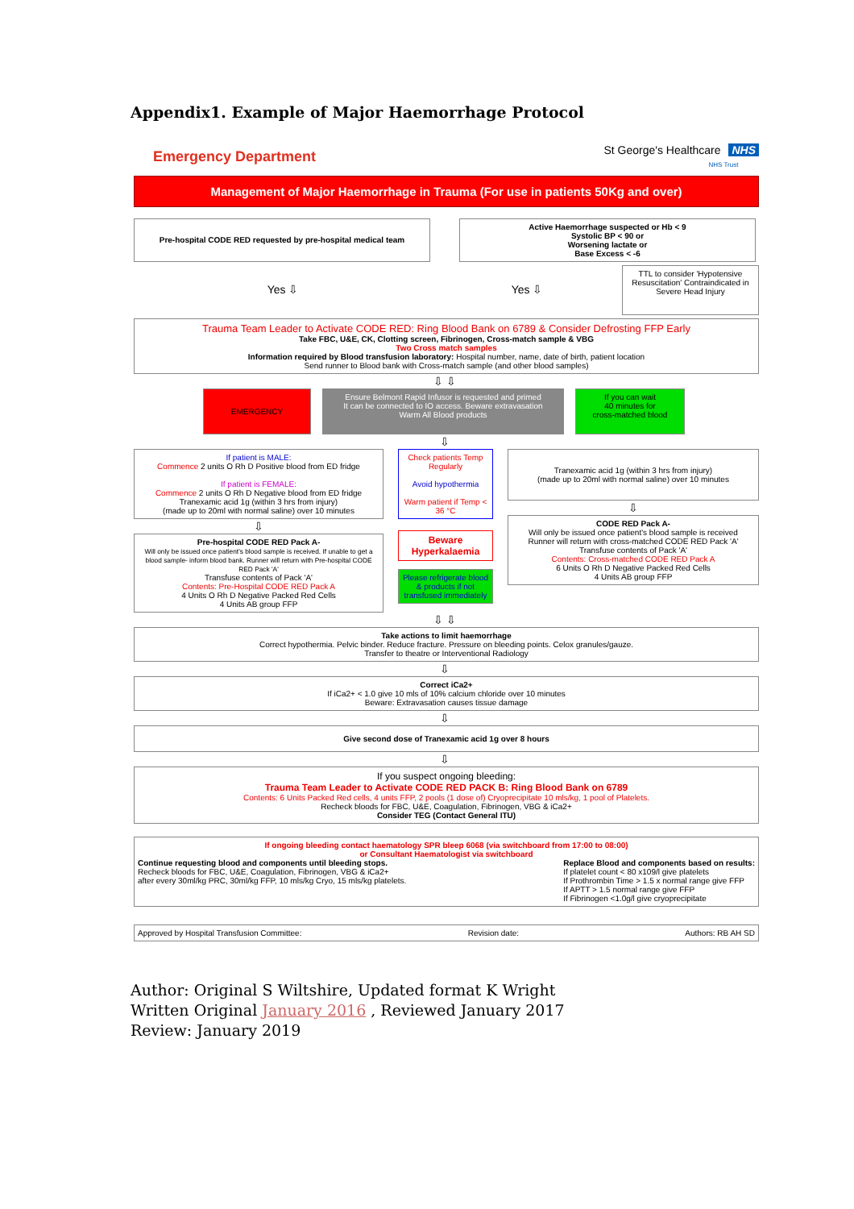Appendix1. Example of Major Haemorrhage Protocol
Emergency Department St George's Healthcare NHS
NHS Trust
Management of Major Haemorrhage in Trauma (For use in patients 50Kg and over)
Pre-hospital CODE RED requested by pre-hospital medical team
Active Haemorrhage suspected or Hb < 9
Systolic BP < 90 or
Worsening lactate or
Base Excess < -6
Yes ⇩ Yes ⇩
TTL to consider 'Hypotensive Resuscitation' Contraindicated in Severe Head Injury
Trauma Team Leader to Activate CODE RED: Ring Blood Bank on 6789 & Consider Defrosting FFP Early
Take FBC, U&E, CK, Clotting screen, Fibrinogen, Cross-match sample & VBG
Two Cross match samples
Information required by Blood transfusion laboratory: Hospital number, name, date of birth, patient location
Send runner to Blood bank with Cross-match sample (and other blood samples)
⇩ ⇩
EMERGENCY
Ensure Belmont Rapid Infusor is requested and primed
It can be connected to IO access. Beware extravasation
Warm All Blood products
If you can wait
40 minutes for
cross-matched blood
⇩
If patient is MALE:
Commence 2 units O Rh D Positive blood from ED fridge
If patient is FEMALE:
Commence 2 units O Rh D Negative blood from ED fridge
Tranexamic acid 1g (within 3 hrs from injury)
(made up to 20ml with normal saline) over 10 minutes
⇩
Pre-hospital CODE RED Pack A-
Will only be issued once patient's blood sample is received. If unable to get a blood sample- inform blood bank. Runner will return with Pre-hospital CODE RED Pack 'A'
Transfuse contents of Pack 'A'
Contents: Pre-Hospital CODE RED Pack A
4 Units O Rh D Negative Packed Red Cells
4 Units AB group FFP
Check patients Temp Regularly
Avoid hypothermia
Warm patient if Temp < 36 °C
Beware Hyperkalaemia
Please refrigerate blood & products if not transfused immediately
Tranexamic acid 1g (within 3 hrs from injury)
(made up to 20ml with normal saline) over 10 minutes
⇩
CODE RED Pack A-
Will only be issued once patient's blood sample is received
Runner will return with cross-matched CODE RED Pack 'A'
Transfuse contents of Pack 'A'
Contents: Cross-matched CODE RED Pack A
6 Units O Rh D Negative Packed Red Cells
4 Units AB group FFP
⇩ ⇩
Take actions to limit haemorrhage
Correct hypothermia. Pelvic binder. Reduce fracture. Pressure on bleeding points. Celox granules/gauze.
Transfer to theatre or Interventional Radiology
⇩
Correct iCa2+
If iCa2+ < 1.0 give 10 mls of 10% calcium chloride over 10 minutes
Beware: Extravasation causes tissue damage
⇩
Give second dose of Tranexamic acid 1g over 8 hours
⇩
If you suspect ongoing bleeding:
Trauma Team Leader to Activate CODE RED PACK B: Ring Blood Bank on 6789
Contents: 6 Units Packed Red cells, 4 units FFP, 2 pools (1 dose of) Cryoprecipitate 10 mls/kg, 1 pool of Platelets.
Recheck bloods for FBC, U&E, Coagulation, Fibrinogen, VBG & iCa2+
Consider TEG (Contact General ITU)
If ongoing bleeding contact haematology SPR bleep 6068 (via switchboard from 17:00 to 08:00)
or Consultant Haematologist via switchboard
Continue requesting blood and components until bleeding stops.
Recheck bloods for FBC, U&E, Coagulation, Fibrinogen, VBG & iCa2+
after every 30ml/kg PRC, 30ml/kg FFP, 10 mls/kg Cryo, 15 mls/kg platelets.
Replace Blood and components based on results:
If platelet count < 80 x109/l give platelets
If Prothrombin Time > 1.5 x normal range give FFP
If APTT > 1.5 normal range give FFP
If Fibrinogen <1.0g/l give cryoprecipitate
Approved by Hospital Transfusion Committee: Revision date: Authors: RB AH SD
Author: Original S Wiltshire, Updated format K Wright
Written Original January 2016 , Reviewed January 2017
Review: January 2019